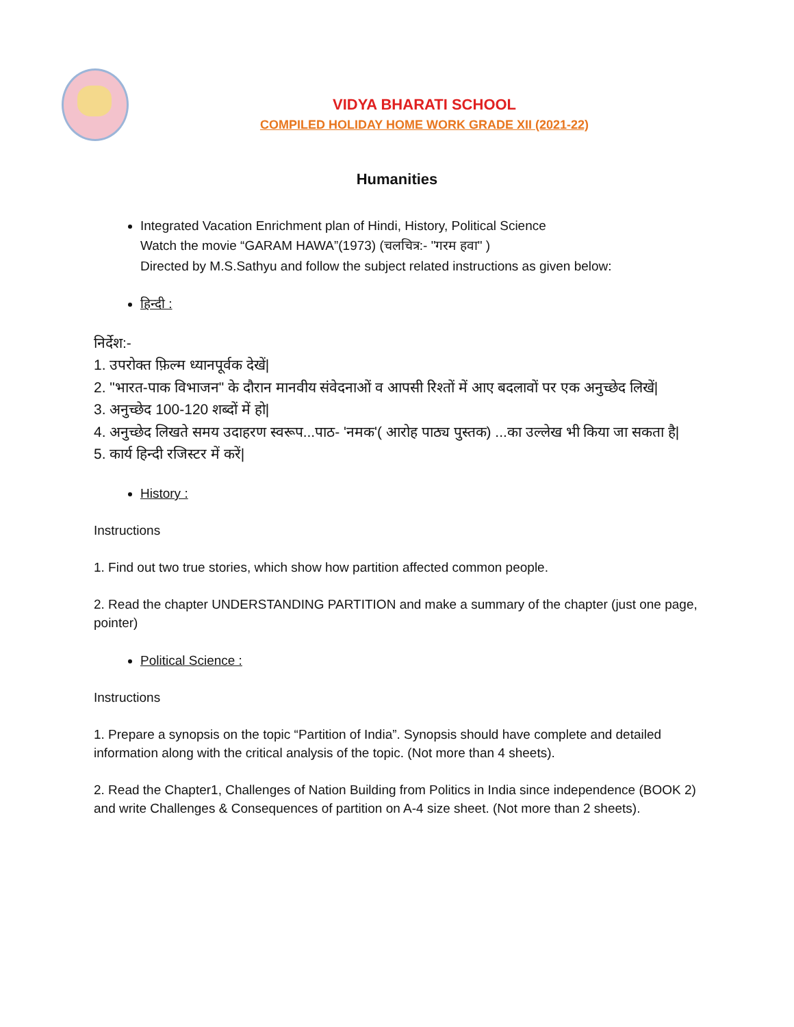VIDYA BHARATI SCHOOL
COMPILED HOLIDAY HOME WORK GRADE XII (2021-22)
Humanities
Integrated Vacation Enrichment plan of Hindi, History, Political Science
Watch the movie “GARAM HAWA”(1973) (चलचित्र:- "गरम हवा" )
Directed by M.S.Sathyu and follow the subject related instructions as given below:
हिन्दी :
निर्देश:-
1. उपरोक्त फ़िल्म ध्यानपूर्वक देखें|
2. "भारत-पाक विभाजन" के दौरान मानवीय संवेदनाओं व आपसी रिश्तों में आए बदलावों पर एक अनुच्छेद लिखें|
3. अनुच्छेद 100-120 शब्दों में हो|
4. अनुच्छेद लिखते समय उदाहरण स्वरूप...पाठ- 'नमक'( आरोह पाठ्य पुस्तक) ...का उल्लेख भी किया जा सकता है|
5. कार्य हिन्दी रजिस्टर में करें|
History :
Instructions
1. Find out two true stories, which show how partition affected common people.
2. Read the chapter UNDERSTANDING PARTITION and make a summary of the chapter (just one page, pointer)
Political Science :
Instructions
1. Prepare a synopsis on the topic “Partition of India”. Synopsis should have complete and detailed information along with the critical analysis of the topic. (Not more than 4 sheets).
2. Read the Chapter1, Challenges of Nation Building from Politics in India since independence (BOOK 2) and write Challenges & Consequences of partition on A-4 size sheet. (Not more than 2 sheets).